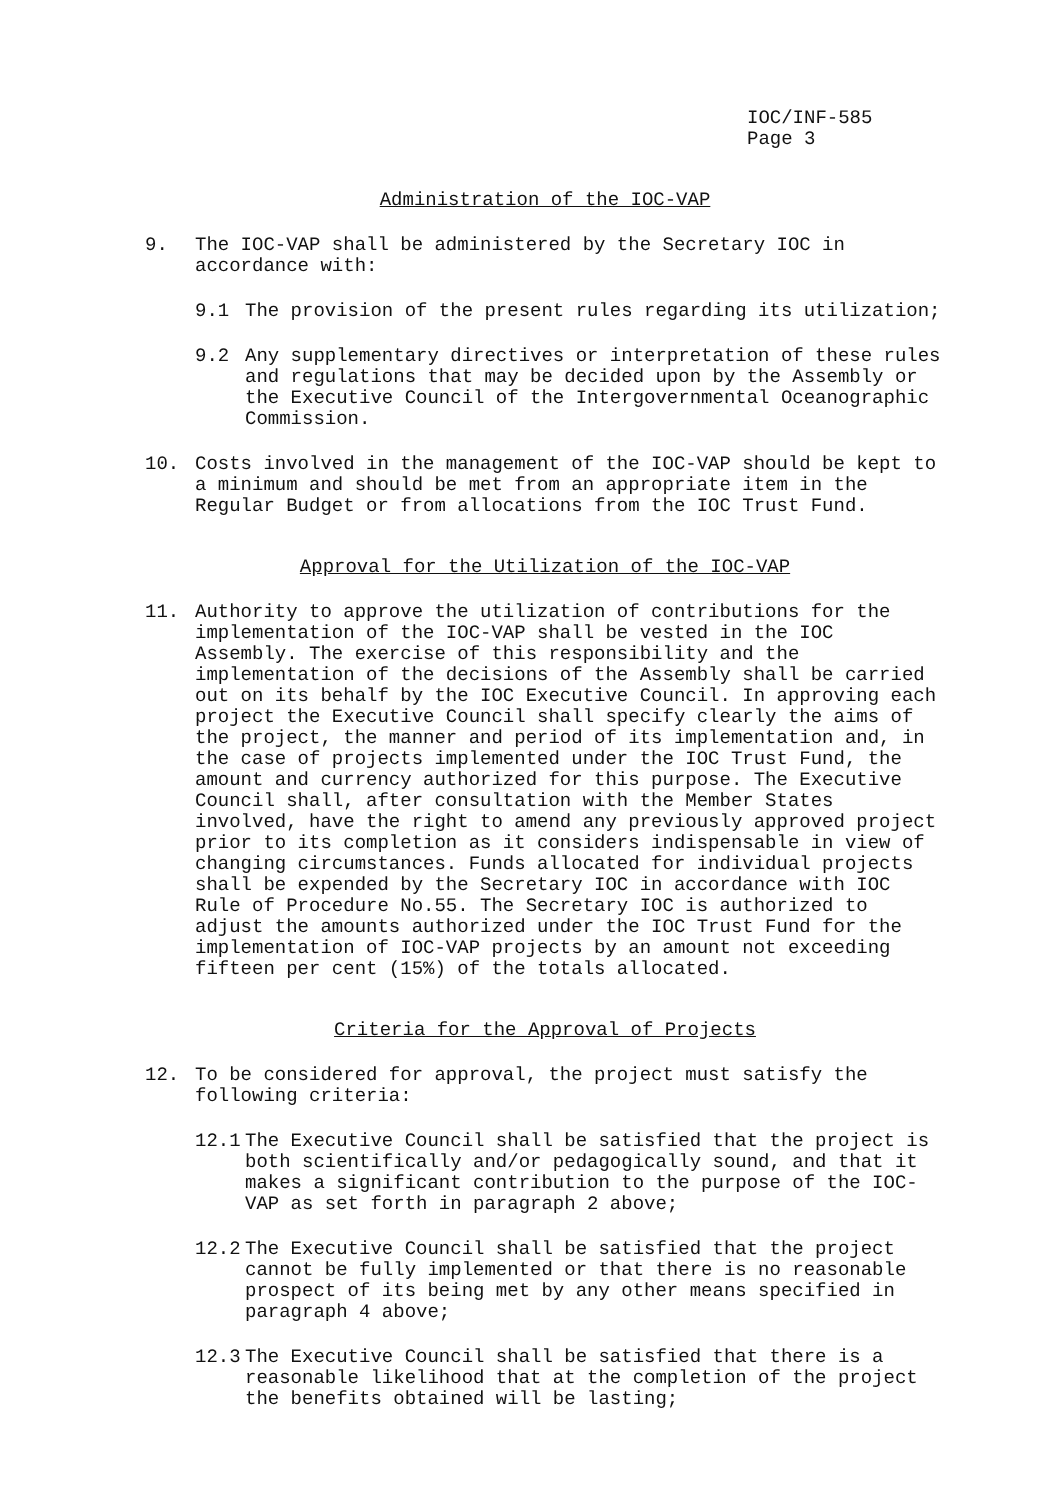IOC/INF-585
Page 3
Administration of the IOC-VAP
9. The IOC-VAP shall be administered by the Secretary IOC in accordance with:
9.1 The provision of the present rules regarding its utilization;
9.2 Any supplementary directives or interpretation of these rules and regulations that may be decided upon by the Assembly or the Executive Council of the Intergovernmental Oceanographic Commission.
10. Costs involved in the management of the IOC-VAP should be kept to a minimum and should be met from an appropriate item in the Regular Budget or from allocations from the IOC Trust Fund.
Approval for the Utilization of the IOC-VAP
11. Authority to approve the utilization of contributions for the implementation of the IOC-VAP shall be vested in the IOC Assembly. The exercise of this responsibility and the implementation of the decisions of the Assembly shall be carried out on its behalf by the IOC Executive Council. In approving each project the Executive Council shall specify clearly the aims of the project, the manner and period of its implementation and, in the case of projects implemented under the IOC Trust Fund, the amount and currency authorized for this purpose. The Executive Council shall, after consultation with the Member States involved, have the right to amend any previously approved project prior to its completion as it considers indispensable in view of changing circumstances. Funds allocated for individual projects shall be expended by the Secretary IOC in accordance with IOC Rule of Procedure No.55. The Secretary IOC is authorized to adjust the amounts authorized under the IOC Trust Fund for the implementation of IOC-VAP projects by an amount not exceeding fifteen per cent (15%) of the totals allocated.
Criteria for the Approval of Projects
12. To be considered for approval, the project must satisfy the following criteria:
12.1 The Executive Council shall be satisfied that the project is both scientifically and/or pedagogically sound, and that it makes a significant contribution to the purpose of the IOC-VAP as set forth in paragraph 2 above;
12.2 The Executive Council shall be satisfied that the project cannot be fully implemented or that there is no reasonable prospect of its being met by any other means specified in paragraph 4 above;
12.3 The Executive Council shall be satisfied that there is a reasonable likelihood that at the completion of the project the benefits obtained will be lasting;